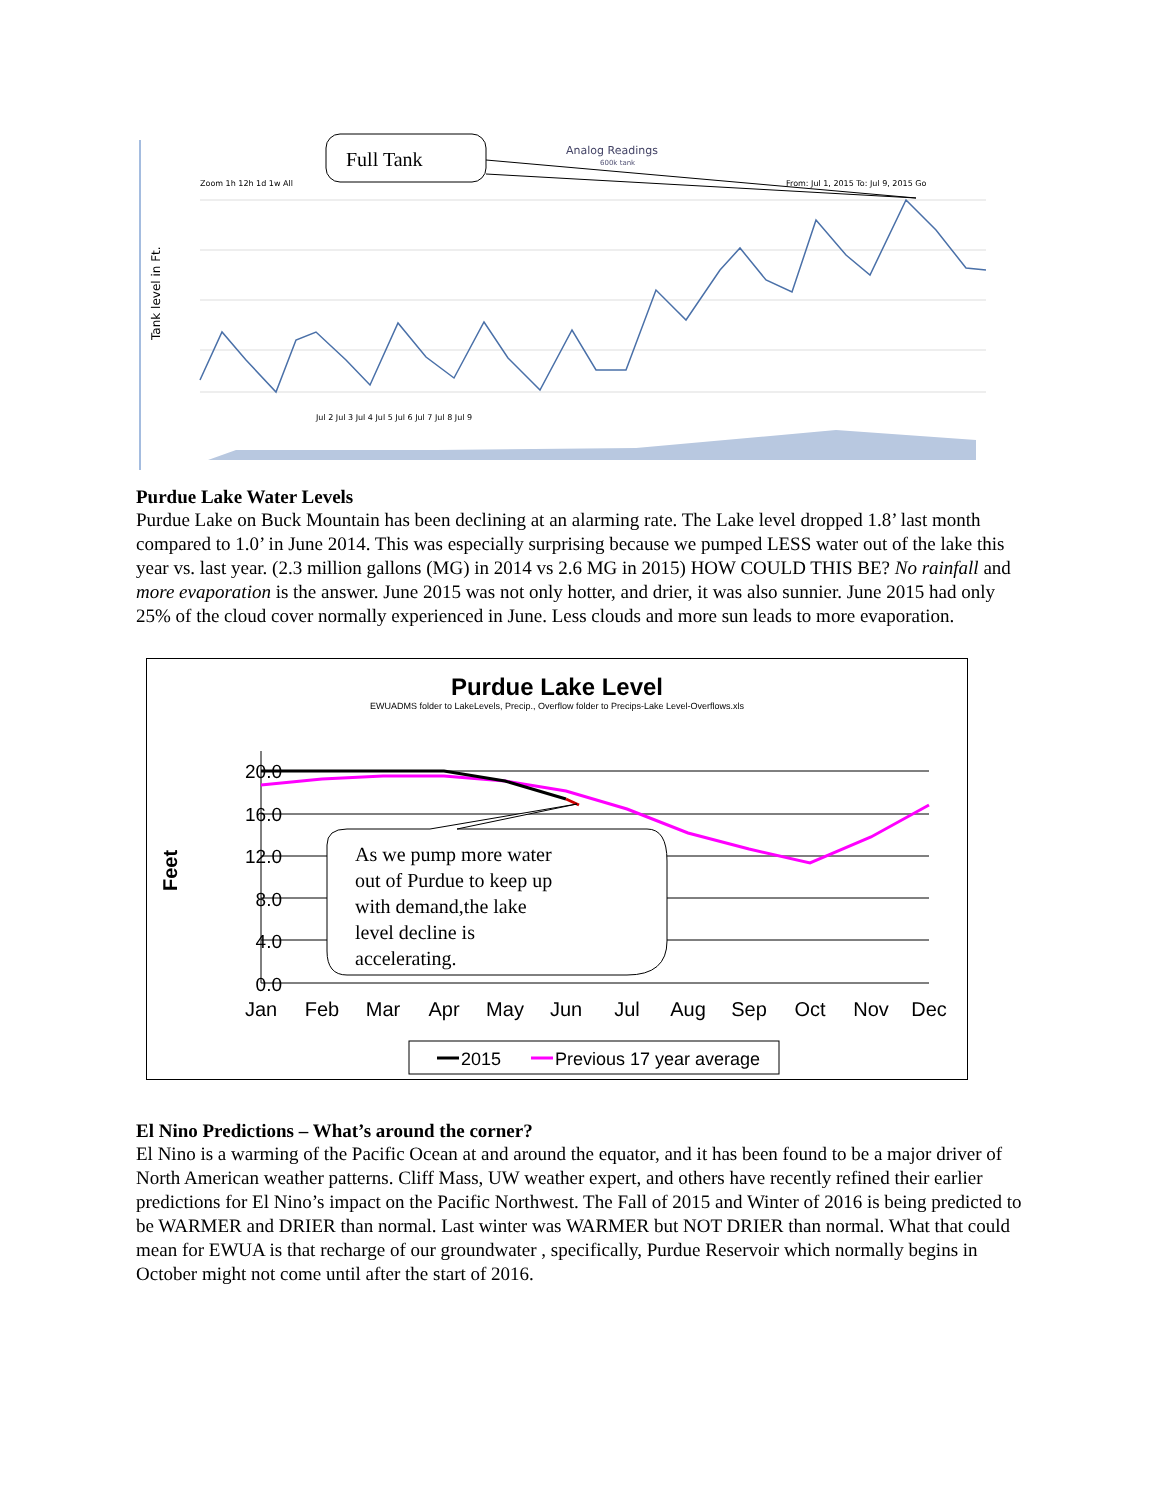Full Tank
Analog Readings
600k tank
Zoom 1h 12h 1d 1w All
From: Jul 1, 2015 To: Jul 9, 2015 Go
Tank level in Ft.
Jul 2 Jul 3 Jul 4 Jul 5 Jul 6 Jul 7 Jul 8 Jul 9
Purdue Lake Water Levels
Purdue Lake on Buck Mountain has been declining at an alarming rate. The Lake level dropped 1.8’ last month compared to 1.0’ in June 2014. This was especially surprising because we pumped LESS water out of the lake this year vs. last year. (2.3 million gallons (MG) in 2014 vs 2.6 MG in 2015) HOW COULD THIS BE? No rainfall and more evaporation is the answer. June 2015 was not only hotter, and drier, it was also sunnier. June 2015 had only 25% of the cloud cover normally experienced in June. Less clouds and more sun leads to more evaporation.
Purdue Lake Level
EWUADMS folder to LakeLevels, Precip., Overflow folder to Precips-Lake Level-Overflows.xls
Feet
20.0
16.0
12.0
8.0
4.0
0.0
As we pump more water
out of Purdue to keep up
with demand,the lake
level decline is
accelerating.
Jan
Feb
Mar
Apr
May
Jun
Jul
Aug
Sep
Oct
Nov
Dec
2015
Previous 17 year average
El Nino Predictions – What’s around the corner?
El Nino is a warming of the Pacific Ocean at and around the equator, and it has been found to be a major driver of North American weather patterns. Cliff Mass, UW weather expert, and others have recently refined their earlier predictions for El Nino’s impact on the Pacific Northwest. The Fall of 2015 and Winter of 2016 is being predicted to be WARMER and DRIER than normal. Last winter was WARMER but NOT DRIER than normal. What that could mean for EWUA is that recharge of our groundwater , specifically, Purdue Reservoir which normally begins in October might not come until after the start of 2016.